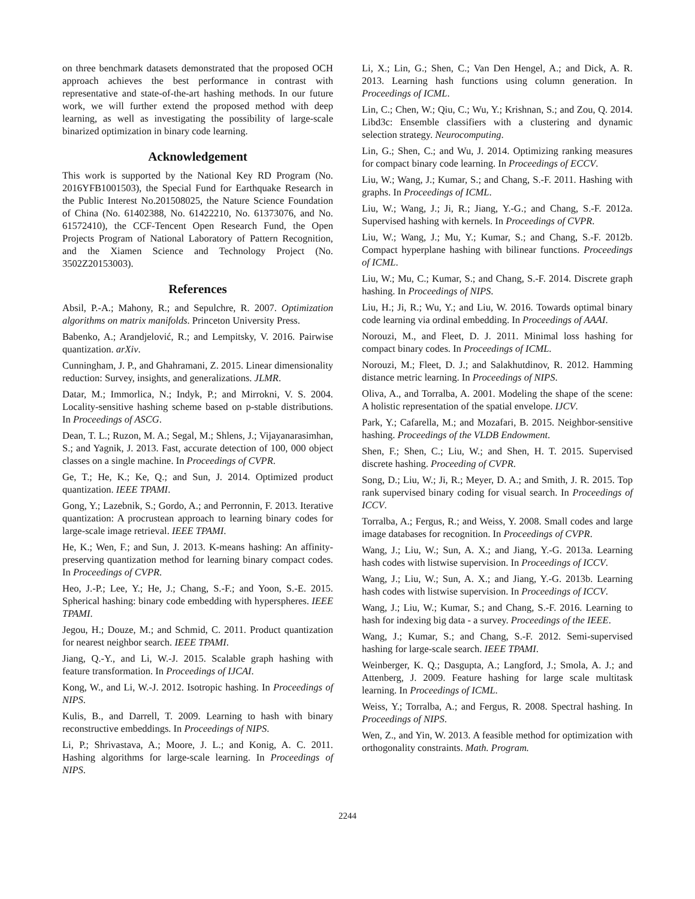on three benchmark datasets demonstrated that the proposed OCH approach achieves the best performance in contrast with representative and state-of-the-art hashing methods. In our future work, we will further extend the proposed method with deep learning, as well as investigating the possibility of large-scale binarized optimization in binary code learning.
Acknowledgement
This work is supported by the National Key RD Program (No. 2016YFB1001503), the Special Fund for Earthquake Research in the Public Interest No.201508025, the Nature Science Foundation of China (No. 61402388, No. 61422210, No. 61373076, and No. 61572410), the CCF-Tencent Open Research Fund, the Open Projects Program of National Laboratory of Pattern Recognition, and the Xiamen Science and Technology Project (No. 3502Z20153003).
References
Absil, P.-A.; Mahony, R.; and Sepulchre, R. 2007. Optimization algorithms on matrix manifolds. Princeton University Press.
Babenko, A.; Arandjelović, R.; and Lempitsky, V. 2016. Pairwise quantization. arXiv.
Cunningham, J. P., and Ghahramani, Z. 2015. Linear dimensionality reduction: Survey, insights, and generalizations. JLMR.
Datar, M.; Immorlica, N.; Indyk, P.; and Mirrokni, V. S. 2004. Locality-sensitive hashing scheme based on p-stable distributions. In Proceedings of ASCG.
Dean, T. L.; Ruzon, M. A.; Segal, M.; Shlens, J.; Vijayanarasimhan, S.; and Yagnik, J. 2013. Fast, accurate detection of 100, 000 object classes on a single machine. In Proceedings of CVPR.
Ge, T.; He, K.; Ke, Q.; and Sun, J. 2014. Optimized product quantization. IEEE TPAMI.
Gong, Y.; Lazebnik, S.; Gordo, A.; and Perronnin, F. 2013. Iterative quantization: A procrustean approach to learning binary codes for large-scale image retrieval. IEEE TPAMI.
He, K.; Wen, F.; and Sun, J. 2013. K-means hashing: An affinity-preserving quantization method for learning binary compact codes. In Proceedings of CVPR.
Heo, J.-P.; Lee, Y.; He, J.; Chang, S.-F.; and Yoon, S.-E. 2015. Spherical hashing: binary code embedding with hyperspheres. IEEE TPAMI.
Jegou, H.; Douze, M.; and Schmid, C. 2011. Product quantization for nearest neighbor search. IEEE TPAMI.
Jiang, Q.-Y., and Li, W.-J. 2015. Scalable graph hashing with feature transformation. In Proceedings of IJCAI.
Kong, W., and Li, W.-J. 2012. Isotropic hashing. In Proceedings of NIPS.
Kulis, B., and Darrell, T. 2009. Learning to hash with binary reconstructive embeddings. In Proceedings of NIPS.
Li, P.; Shrivastava, A.; Moore, J. L.; and Konig, A. C. 2011. Hashing algorithms for large-scale learning. In Proceedings of NIPS.
Li, X.; Lin, G.; Shen, C.; Van Den Hengel, A.; and Dick, A. R. 2013. Learning hash functions using column generation. In Proceedings of ICML.
Lin, C.; Chen, W.; Qiu, C.; Wu, Y.; Krishnan, S.; and Zou, Q. 2014. Libd3c: Ensemble classifiers with a clustering and dynamic selection strategy. Neurocomputing.
Lin, G.; Shen, C.; and Wu, J. 2014. Optimizing ranking measures for compact binary code learning. In Proceedings of ECCV.
Liu, W.; Wang, J.; Kumar, S.; and Chang, S.-F. 2011. Hashing with graphs. In Proceedings of ICML.
Liu, W.; Wang, J.; Ji, R.; Jiang, Y.-G.; and Chang, S.-F. 2012a. Supervised hashing with kernels. In Proceedings of CVPR.
Liu, W.; Wang, J.; Mu, Y.; Kumar, S.; and Chang, S.-F. 2012b. Compact hyperplane hashing with bilinear functions. Proceedings of ICML.
Liu, W.; Mu, C.; Kumar, S.; and Chang, S.-F. 2014. Discrete graph hashing. In Proceedings of NIPS.
Liu, H.; Ji, R.; Wu, Y.; and Liu, W. 2016. Towards optimal binary code learning via ordinal embedding. In Proceedings of AAAI.
Norouzi, M., and Fleet, D. J. 2011. Minimal loss hashing for compact binary codes. In Proceedings of ICML.
Norouzi, M.; Fleet, D. J.; and Salakhutdinov, R. 2012. Hamming distance metric learning. In Proceedings of NIPS.
Oliva, A., and Torralba, A. 2001. Modeling the shape of the scene: A holistic representation of the spatial envelope. IJCV.
Park, Y.; Cafarella, M.; and Mozafari, B. 2015. Neighbor-sensitive hashing. Proceedings of the VLDB Endowment.
Shen, F.; Shen, C.; Liu, W.; and Shen, H. T. 2015. Supervised discrete hashing. Proceeding of CVPR.
Song, D.; Liu, W.; Ji, R.; Meyer, D. A.; and Smith, J. R. 2015. Top rank supervised binary coding for visual search. In Proceedings of ICCV.
Torralba, A.; Fergus, R.; and Weiss, Y. 2008. Small codes and large image databases for recognition. In Proceedings of CVPR.
Wang, J.; Liu, W.; Sun, A. X.; and Jiang, Y.-G. 2013a. Learning hash codes with listwise supervision. In Proceedings of ICCV.
Wang, J.; Liu, W.; Sun, A. X.; and Jiang, Y.-G. 2013b. Learning hash codes with listwise supervision. In Proceedings of ICCV.
Wang, J.; Liu, W.; Kumar, S.; and Chang, S.-F. 2016. Learning to hash for indexing big data - a survey. Proceedings of the IEEE.
Wang, J.; Kumar, S.; and Chang, S.-F. 2012. Semi-supervised hashing for large-scale search. IEEE TPAMI.
Weinberger, K. Q.; Dasgupta, A.; Langford, J.; Smola, A. J.; and Attenberg, J. 2009. Feature hashing for large scale multitask learning. In Proceedings of ICML.
Weiss, Y.; Torralba, A.; and Fergus, R. 2008. Spectral hashing. In Proceedings of NIPS.
Wen, Z., and Yin, W. 2013. A feasible method for optimization with orthogonality constraints. Math. Program.
2244